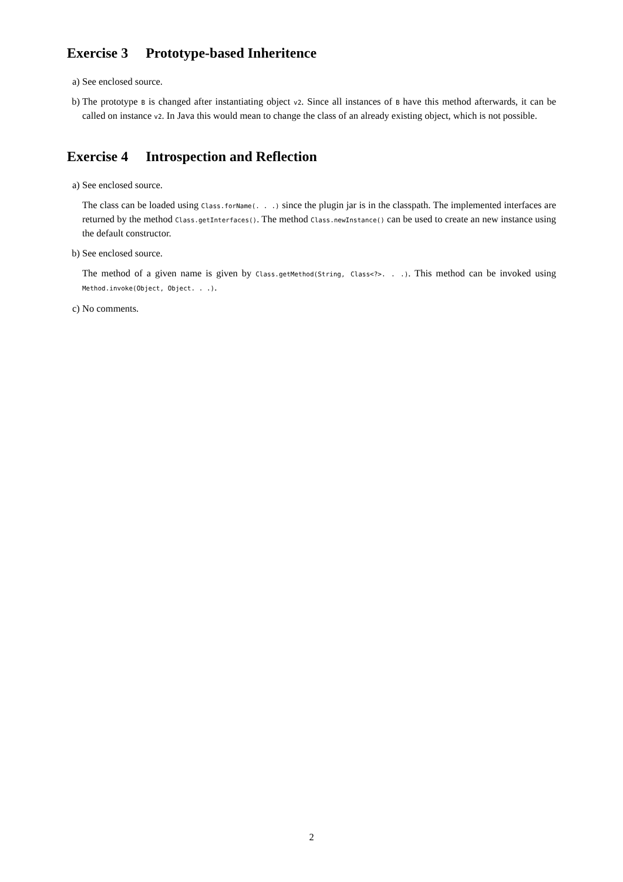Exercise 3 Prototype-based Inheritence
a) See enclosed source.
b) The prototype B is changed after instantiating object v2. Since all instances of B have this method afterwards, it can be called on instance v2. In Java this would mean to change the class of an already existing object, which is not possible.
Exercise 4 Introspection and Reflection
a) See enclosed source.
The class can be loaded using Class.forName(. . .) since the plugin jar is in the classpath. The implemented interfaces are returned by the method Class.getInterfaces(). The method Class.newInstance() can be used to create an new instance using the default constructor.
b) See enclosed source.
The method of a given name is given by Class.getMethod(String, Class<?>. . .). This method can be invoked using Method.invoke(Object, Object. . .).
c) No comments.
2